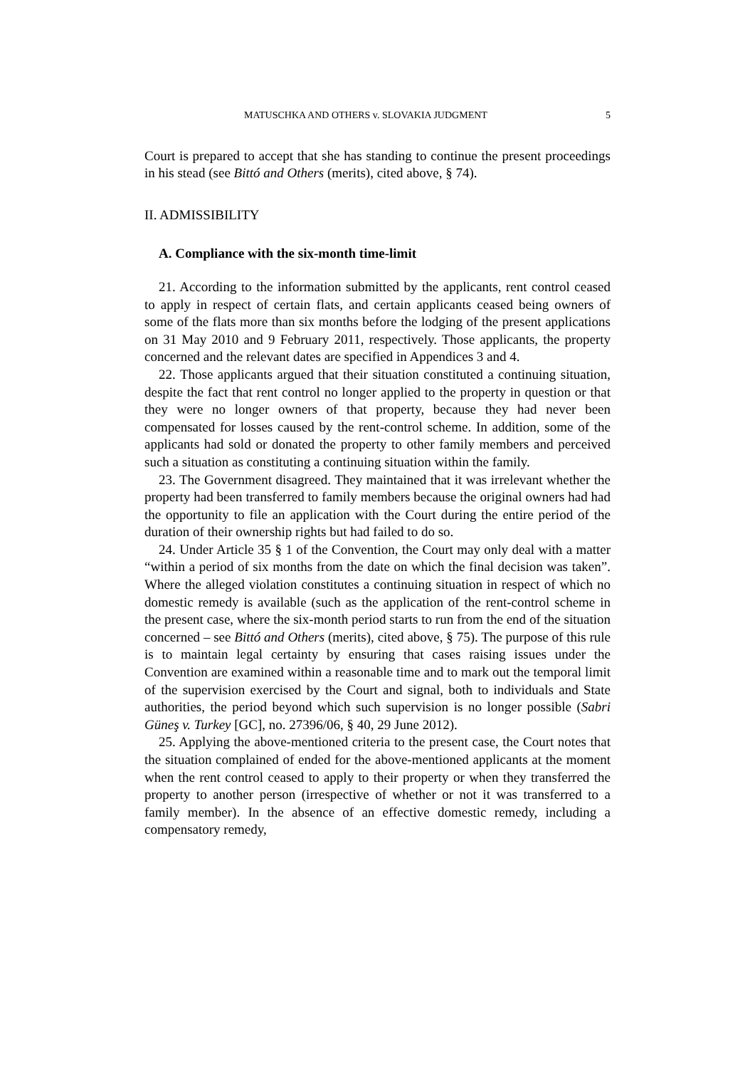MATUSCHKA AND OTHERS v. SLOVAKIA JUDGMENT 5
Court is prepared to accept that she has standing to continue the present proceedings in his stead (see Bittó and Others (merits), cited above, § 74).
II. ADMISSIBILITY
A. Compliance with the six-month time-limit
21. According to the information submitted by the applicants, rent control ceased to apply in respect of certain flats, and certain applicants ceased being owners of some of the flats more than six months before the lodging of the present applications on 31 May 2010 and 9 February 2011, respectively. Those applicants, the property concerned and the relevant dates are specified in Appendices 3 and 4.
22. Those applicants argued that their situation constituted a continuing situation, despite the fact that rent control no longer applied to the property in question or that they were no longer owners of that property, because they had never been compensated for losses caused by the rent-control scheme. In addition, some of the applicants had sold or donated the property to other family members and perceived such a situation as constituting a continuing situation within the family.
23. The Government disagreed. They maintained that it was irrelevant whether the property had been transferred to family members because the original owners had had the opportunity to file an application with the Court during the entire period of the duration of their ownership rights but had failed to do so.
24. Under Article 35 § 1 of the Convention, the Court may only deal with a matter “within a period of six months from the date on which the final decision was taken”. Where the alleged violation constitutes a continuing situation in respect of which no domestic remedy is available (such as the application of the rent-control scheme in the present case, where the six-month period starts to run from the end of the situation concerned – see Bittó and Others (merits), cited above, § 75). The purpose of this rule is to maintain legal certainty by ensuring that cases raising issues under the Convention are examined within a reasonable time and to mark out the temporal limit of the supervision exercised by the Court and signal, both to individuals and State authorities, the period beyond which such supervision is no longer possible (Sabri Güneş v. Turkey [GC], no. 27396/06, § 40, 29 June 2012).
25. Applying the above-mentioned criteria to the present case, the Court notes that the situation complained of ended for the above-mentioned applicants at the moment when the rent control ceased to apply to their property or when they transferred the property to another person (irrespective of whether or not it was transferred to a family member). In the absence of an effective domestic remedy, including a compensatory remedy,